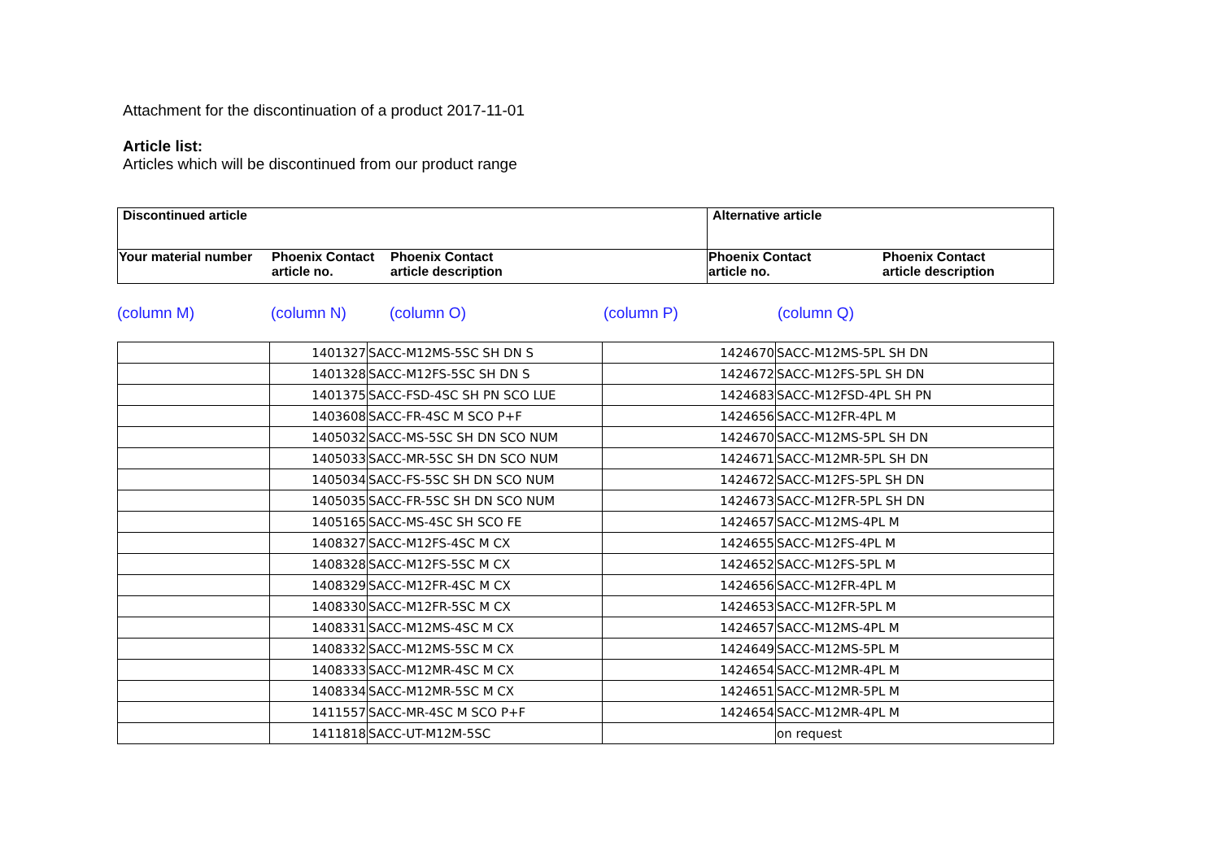Attachment for the discontinuation of a product 2017-11-01
Article list:
Articles which will be discontinued from our product range
| Discontinued article | Alternative article |
| Your material number Phoenix Contact article no. Phoenix Contact article description | Phoenix Contact article no. Phoenix Contact article description |
(column M) (column N) (column O) (column P) (column Q)
| | 1401327 | SACC-M12MS-5SC SH DN S | 1424670 | SACC-M12MS-5PL SH DN |
| | 1401328 | SACC-M12FS-5SC SH DN S | 1424672 | SACC-M12FS-5PL SH DN |
| | 1401375 | SACC-FSD-4SC SH PN SCO LUE | 1424683 | SACC-M12FSD-4PL SH PN |
| | 1403608 | SACC-FR-4SC M SCO P+F | 1424656 | SACC-M12FR-4PL M |
| | 1405032 | SACC-MS-5SC SH DN SCO NUM | 1424670 | SACC-M12MS-5PL SH DN |
| | 1405033 | SACC-MR-5SC SH DN SCO NUM | 1424671 | SACC-M12MR-5PL SH DN |
| | 1405034 | SACC-FS-5SC SH DN SCO NUM | 1424672 | SACC-M12FS-5PL SH DN |
| | 1405035 | SACC-FR-5SC SH DN SCO NUM | 1424673 | SACC-M12FR-5PL SH DN |
| | 1405165 | SACC-MS-4SC SH SCO FE | 1424657 | SACC-M12MS-4PL M |
| | 1408327 | SACC-M12FS-4SC M CX | 1424655 | SACC-M12FS-4PL M |
| | 1408328 | SACC-M12FS-5SC M CX | 1424652 | SACC-M12FS-5PL M |
| | 1408329 | SACC-M12FR-4SC M CX | 1424656 | SACC-M12FR-4PL M |
| | 1408330 | SACC-M12FR-5SC M CX | 1424653 | SACC-M12FR-5PL M |
| | 1408331 | SACC-M12MS-4SC M CX | 1424657 | SACC-M12MS-4PL M |
| | 1408332 | SACC-M12MS-5SC M CX | 1424649 | SACC-M12MS-5PL M |
| | 1408333 | SACC-M12MR-4SC M CX | 1424654 | SACC-M12MR-4PL M |
| | 1408334 | SACC-M12MR-5SC M CX | 1424651 | SACC-M12MR-5PL M |
| | 1411557 | SACC-MR-4SC M SCO P+F | 1424654 | SACC-M12MR-4PL M |
| | 1411818 | SACC-UT-M12M-5SC | | on request |